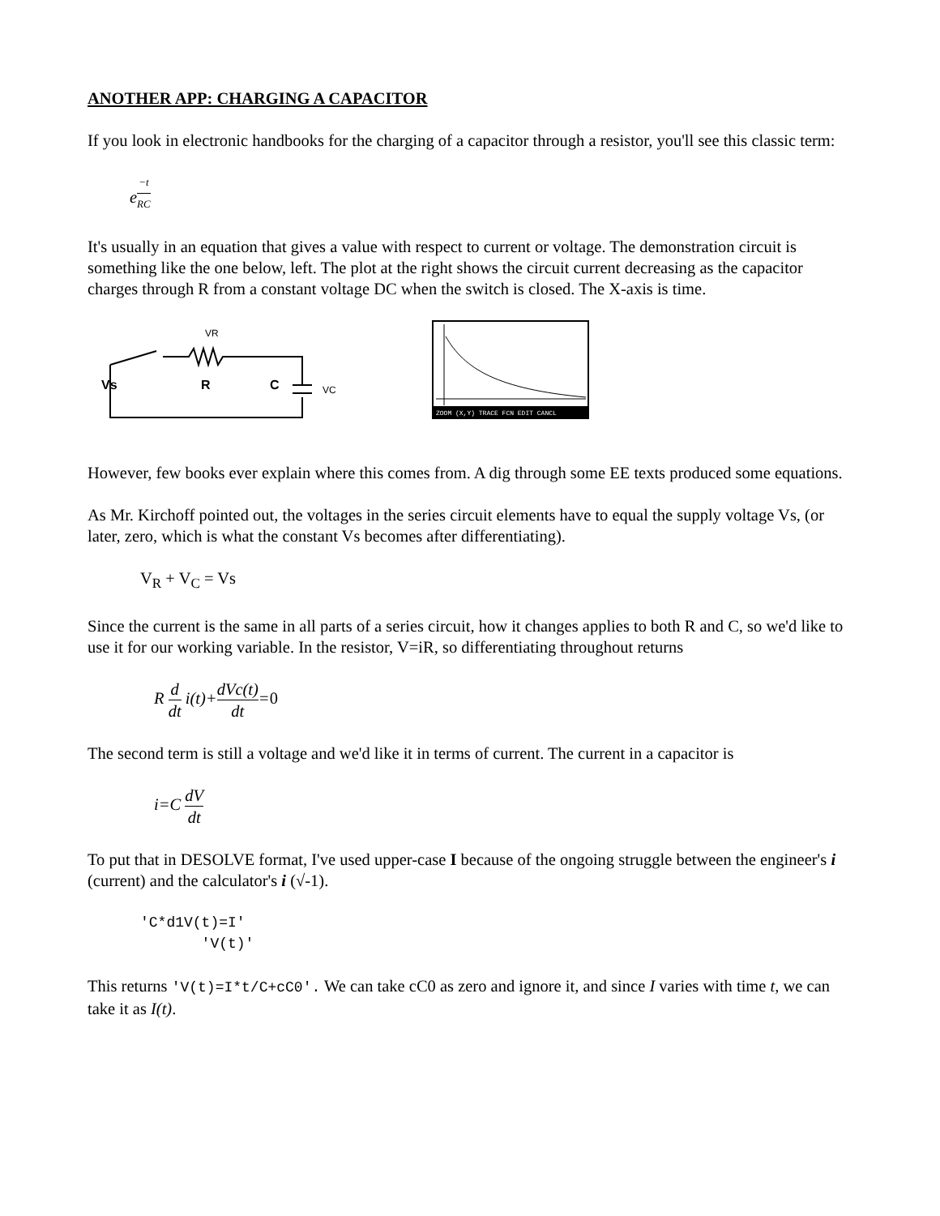ANOTHER APP: CHARGING A CAPACITOR
If you look in electronic handbooks for the charging of a capacitor through a resistor, you'll see this classic term:
e<sup>−t RC</sup>
It's usually in an equation that gives a value with respect to current or voltage. The demonstration circuit is something like the one below, left. The plot at the right shows the circuit current decreasing as the capacitor charges through R from a constant voltage DC when the switch is closed. The X-axis is time.
Vs
R
C
VR
VC
ZOOM (X,Y) TRACE FCN EDIT CANCL
However, few books ever explain where this comes from. A dig through some EE texts produced some equations.
As Mr. Kirchoff pointed out, the voltages in the series circuit elements have to equal the supply voltage Vs, (or later, zero, which is what the constant Vs becomes after differentiating).
V<sub>R</sub> + V<sub>C</sub> = Vs
Since the current is the same in all parts of a series circuit, how it changes applies to both R and C, so we'd like to use it for our working variable. In the resistor, V=iR, so differentiating throughout returns
R d dt i(t)+dVc(t) dt=0
The second term is still a voltage and we'd like it in terms of current. The current in a capacitor is
i=C dV dt
To put that in DESOLVE format, I've used upper-case I because of the ongoing struggle between the engineer's i (current) and the calculator's i (√-1).
'C*d1V(t)=I'
'V(t)'
This returns 'V(t)=I*t/C+cC0'. We can take cC0 as zero and ignore it, and since I varies with time t, we can take it as I(t).